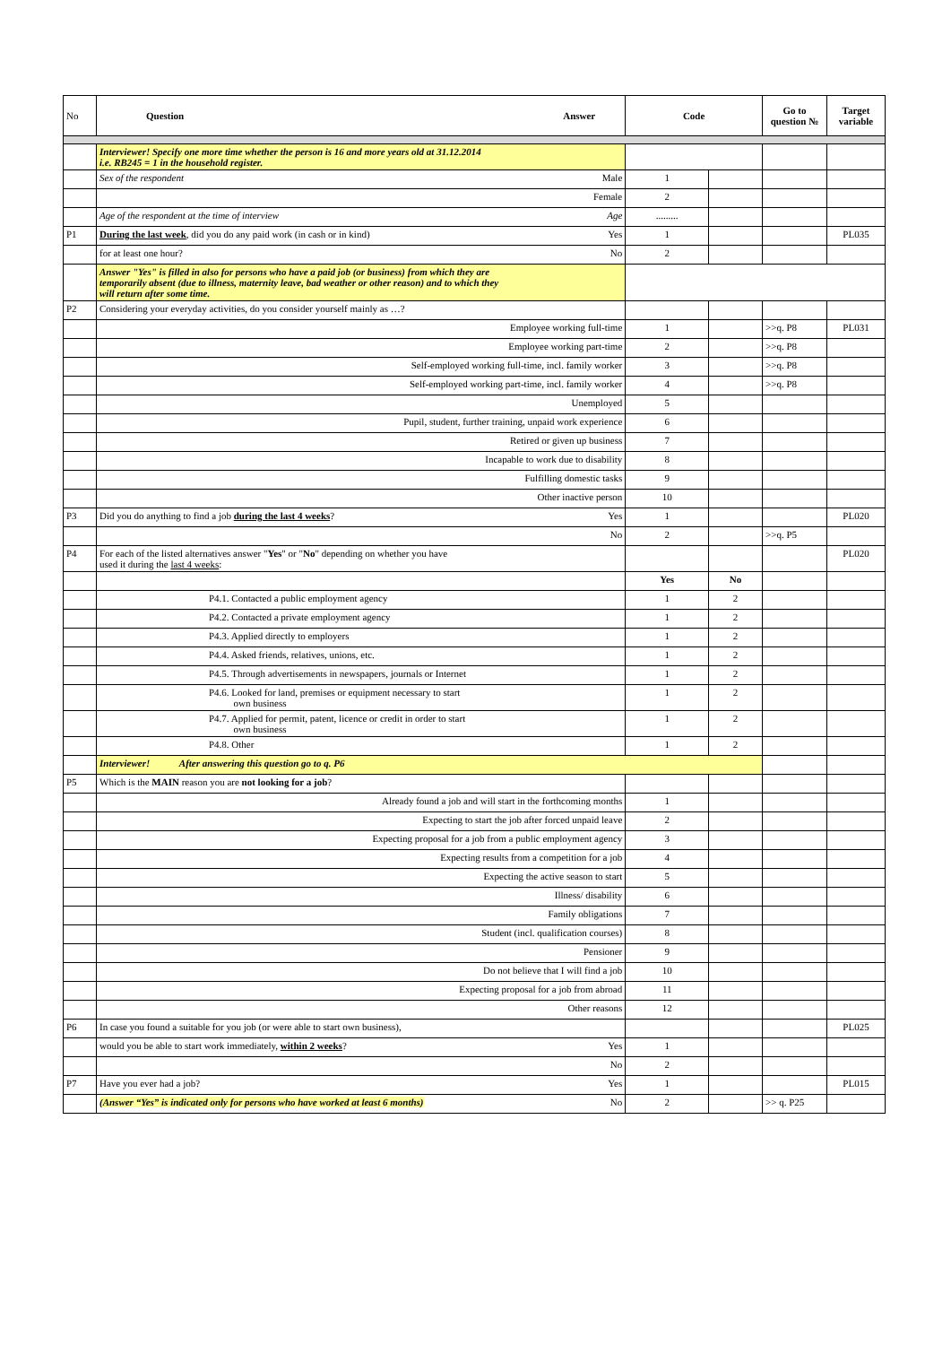| No | Question Answer | Code | | Go to question № | Target variable |
| --- | --- | --- | --- | --- | --- |
| | Interviewer! Specify one more time whether the person is 16 and more years old at 31.12.2014 i.e. RB245 = 1 in the household register. | | | | |
| | Sex of the respondent Male | 1 | | | |
| | Female | 2 | | | |
| | Age of the respondent at the time of interview Age | ......... | | | |
| P1 | During the last week , did you do any paid work (in cash or in kind) Yes | 1 | | | PL035 |
| | for at least one hour? No | 2 | | | |
| | Answer "Yes" is filled in also for persons who have a paid job (or business) from which they are temporarily absent (due to illness, maternity leave, bad weather or other reason) and to which they will return after some time. | | | | |
| P2 | Considering your everyday activities, do you consider yourself mainly as …? | | | | |
| | Employee working full-time | 1 | | >>q. P8 | PL031 |
| | Employee working part-time | 2 | | >>q. P8 | |
| | Self-employed working full-time, incl. family worker | 3 | | >>q. P8 | |
| | Self-employed working part-time, incl. family worker | 4 | | >>q. P8 | |
| | Unemployed | 5 | | | |
| | Pupil, student, further training, unpaid work experience | 6 | | | |
| | Retired or given up business | 7 | | | |
| | Incapable to work due to disability | 8 | | | |
| | Fulfilling domestic tasks | 9 | | | |
| | Other inactive person | 10 | | | |
| P3 | Did you do anything to find a job during the last 4 weeks ? Yes | 1 | | | PL020 |
| | No | 2 | | >>q. P5 | |
| P4 | For each of the listed alternatives answer " Yes " or " No " depending on whether you have used it during the last 4 weeks : | | | | PL020 |
| | | Yes | No | | |
| | P4.1. Contacted a public employment agency | 1 | 2 | | |
| | P4.2. Contacted a private employment agency | 1 | 2 | | |
| | P4.3. Applied directly to employers | 1 | 2 | | |
| | P4.4. Asked friends, relatives, unions, etc. | 1 | 2 | | |
| | P4.5. Through advertisements in newspapers, journals or Internet | 1 | 2 | | |
| | P4.6. Looked for land, premises or equipment necessary to start own business | 1 | 2 | | |
| | P4.7. Applied for permit, patent, licence or credit in order to start own business | 1 | 2 | | |
| | P4.8. Other | 1 | 2 | | |
| | Interviewer! After answering this question go to q. P6 | | | | |
| P5 | Which is the MAIN reason you are not looking for a job ? | | | | |
| | Already found a job and will start in the forthcoming months | 1 | | | |
| | Expecting to start the job after forced unpaid leave | 2 | | | |
| | Expecting proposal for a job from a public employment agency | 3 | | | |
| | Expecting results from a competition for a job | 4 | | | |
| | Expecting the active season to start | 5 | | | |
| | Illness/ disability | 6 | | | |
| | Family obligations | 7 | | | |
| | Student (incl. qualification courses) | 8 | | | |
| | Pensioner | 9 | | | |
| | Do not believe that I will find a job | 10 | | | |
| | Expecting proposal for a job from abroad | 11 | | | |
| | Other reasons | 12 | | | |
| P6 | In case you found a suitable for you job (or were able to start own business), | | | | PL025 |
| | would you be able to start work immediately, within 2 weeks ? Yes | 1 | | | |
| | No | 2 | | | |
| P7 | Have you ever had a job? Yes | 1 | | | PL015 |
| | (Answer “Yes” is indicated only for persons who have worked at least 6 months) No | 2 | | >> q. P25 | |